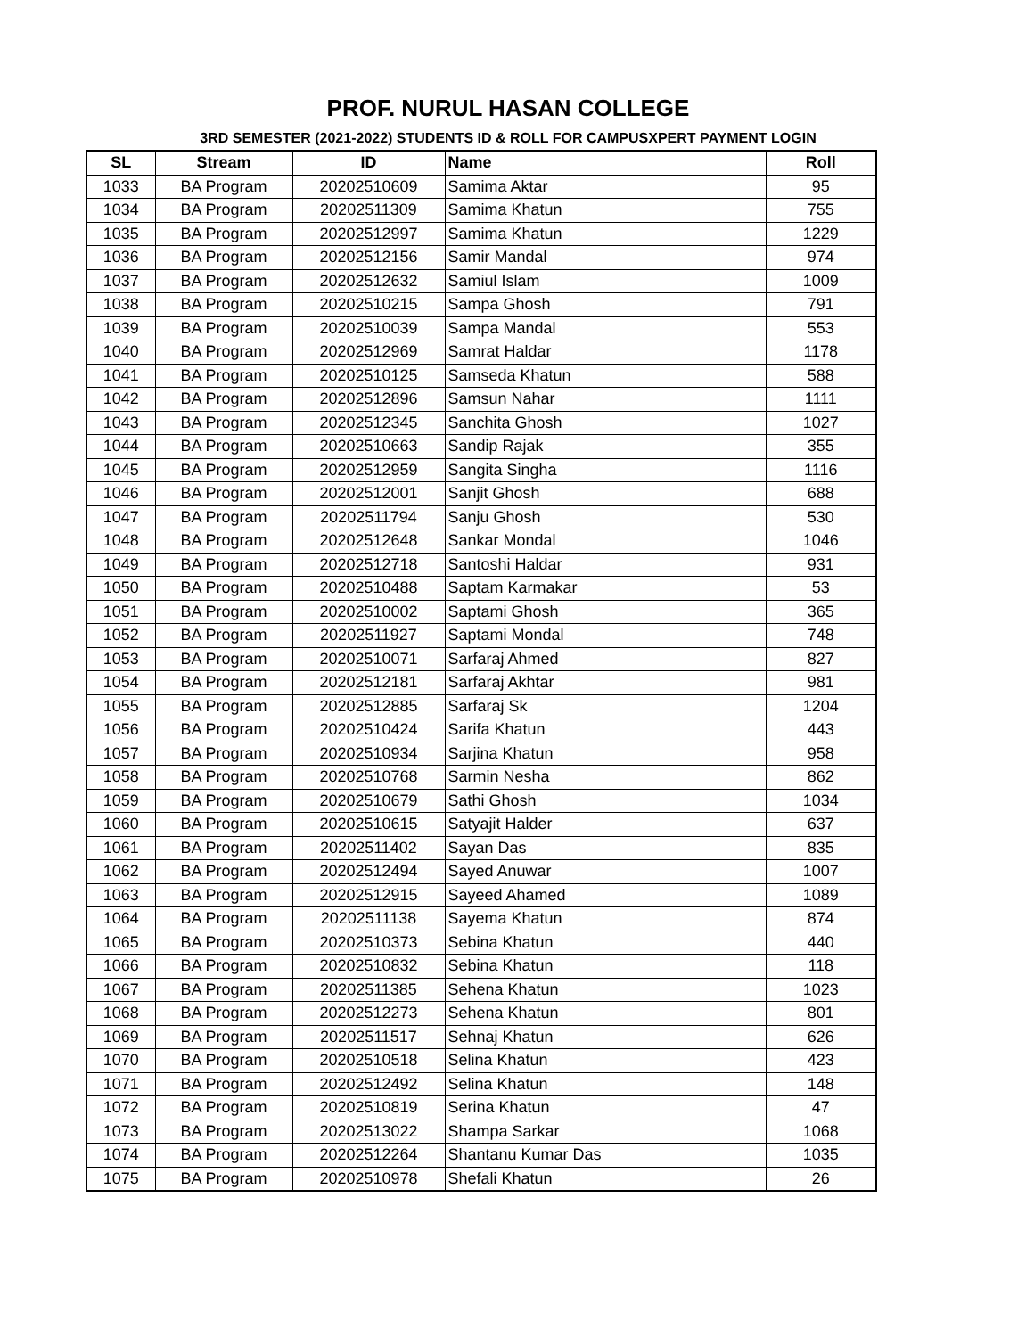PROF. NURUL HASAN COLLEGE
3RD SEMESTER (2021-2022) STUDENTS ID & ROLL FOR CAMPUSXPERT PAYMENT LOGIN
| SL | Stream | ID | Name | Roll |
| --- | --- | --- | --- | --- |
| 1033 | BA Program | 20202510609 | Samima Aktar | 95 |
| 1034 | BA Program | 20202511309 | Samima Khatun | 755 |
| 1035 | BA Program | 20202512997 | Samima Khatun | 1229 |
| 1036 | BA Program | 20202512156 | Samir Mandal | 974 |
| 1037 | BA Program | 20202512632 | Samiul Islam | 1009 |
| 1038 | BA Program | 20202510215 | Sampa Ghosh | 791 |
| 1039 | BA Program | 20202510039 | Sampa Mandal | 553 |
| 1040 | BA Program | 20202512969 | Samrat Haldar | 1178 |
| 1041 | BA Program | 20202510125 | Samseda Khatun | 588 |
| 1042 | BA Program | 20202512896 | Samsun Nahar | 1111 |
| 1043 | BA Program | 20202512345 | Sanchita Ghosh | 1027 |
| 1044 | BA Program | 20202510663 | Sandip Rajak | 355 |
| 1045 | BA Program | 20202512959 | Sangita Singha | 1116 |
| 1046 | BA Program | 20202512001 | Sanjit Ghosh | 688 |
| 1047 | BA Program | 20202511794 | Sanju Ghosh | 530 |
| 1048 | BA Program | 20202512648 | Sankar Mondal | 1046 |
| 1049 | BA Program | 20202512718 | Santoshi Haldar | 931 |
| 1050 | BA Program | 20202510488 | Saptam Karmakar | 53 |
| 1051 | BA Program | 20202510002 | Saptami Ghosh | 365 |
| 1052 | BA Program | 20202511927 | Saptami Mondal | 748 |
| 1053 | BA Program | 20202510071 | Sarfaraj Ahmed | 827 |
| 1054 | BA Program | 20202512181 | Sarfaraj Akhtar | 981 |
| 1055 | BA Program | 20202512885 | Sarfaraj Sk | 1204 |
| 1056 | BA Program | 20202510424 | Sarifa Khatun | 443 |
| 1057 | BA Program | 20202510934 | Sarjina Khatun | 958 |
| 1058 | BA Program | 20202510768 | Sarmin Nesha | 862 |
| 1059 | BA Program | 20202510679 | Sathi Ghosh | 1034 |
| 1060 | BA Program | 20202510615 | Satyajit Halder | 637 |
| 1061 | BA Program | 20202511402 | Sayan Das | 835 |
| 1062 | BA Program | 20202512494 | Sayed Anuwar | 1007 |
| 1063 | BA Program | 20202512915 | Sayeed Ahamed | 1089 |
| 1064 | BA Program | 20202511138 | Sayema Khatun | 874 |
| 1065 | BA Program | 20202510373 | Sebina Khatun | 440 |
| 1066 | BA Program | 20202510832 | Sebina Khatun | 118 |
| 1067 | BA Program | 20202511385 | Sehena Khatun | 1023 |
| 1068 | BA Program | 20202512273 | Sehena Khatun | 801 |
| 1069 | BA Program | 20202511517 | Sehnaj Khatun | 626 |
| 1070 | BA Program | 20202510518 | Selina Khatun | 423 |
| 1071 | BA Program | 20202512492 | Selina Khatun | 148 |
| 1072 | BA Program | 20202510819 | Serina Khatun | 47 |
| 1073 | BA Program | 20202513022 | Shampa Sarkar | 1068 |
| 1074 | BA Program | 20202512264 | Shantanu Kumar Das | 1035 |
| 1075 | BA Program | 20202510978 | Shefali Khatun | 26 |